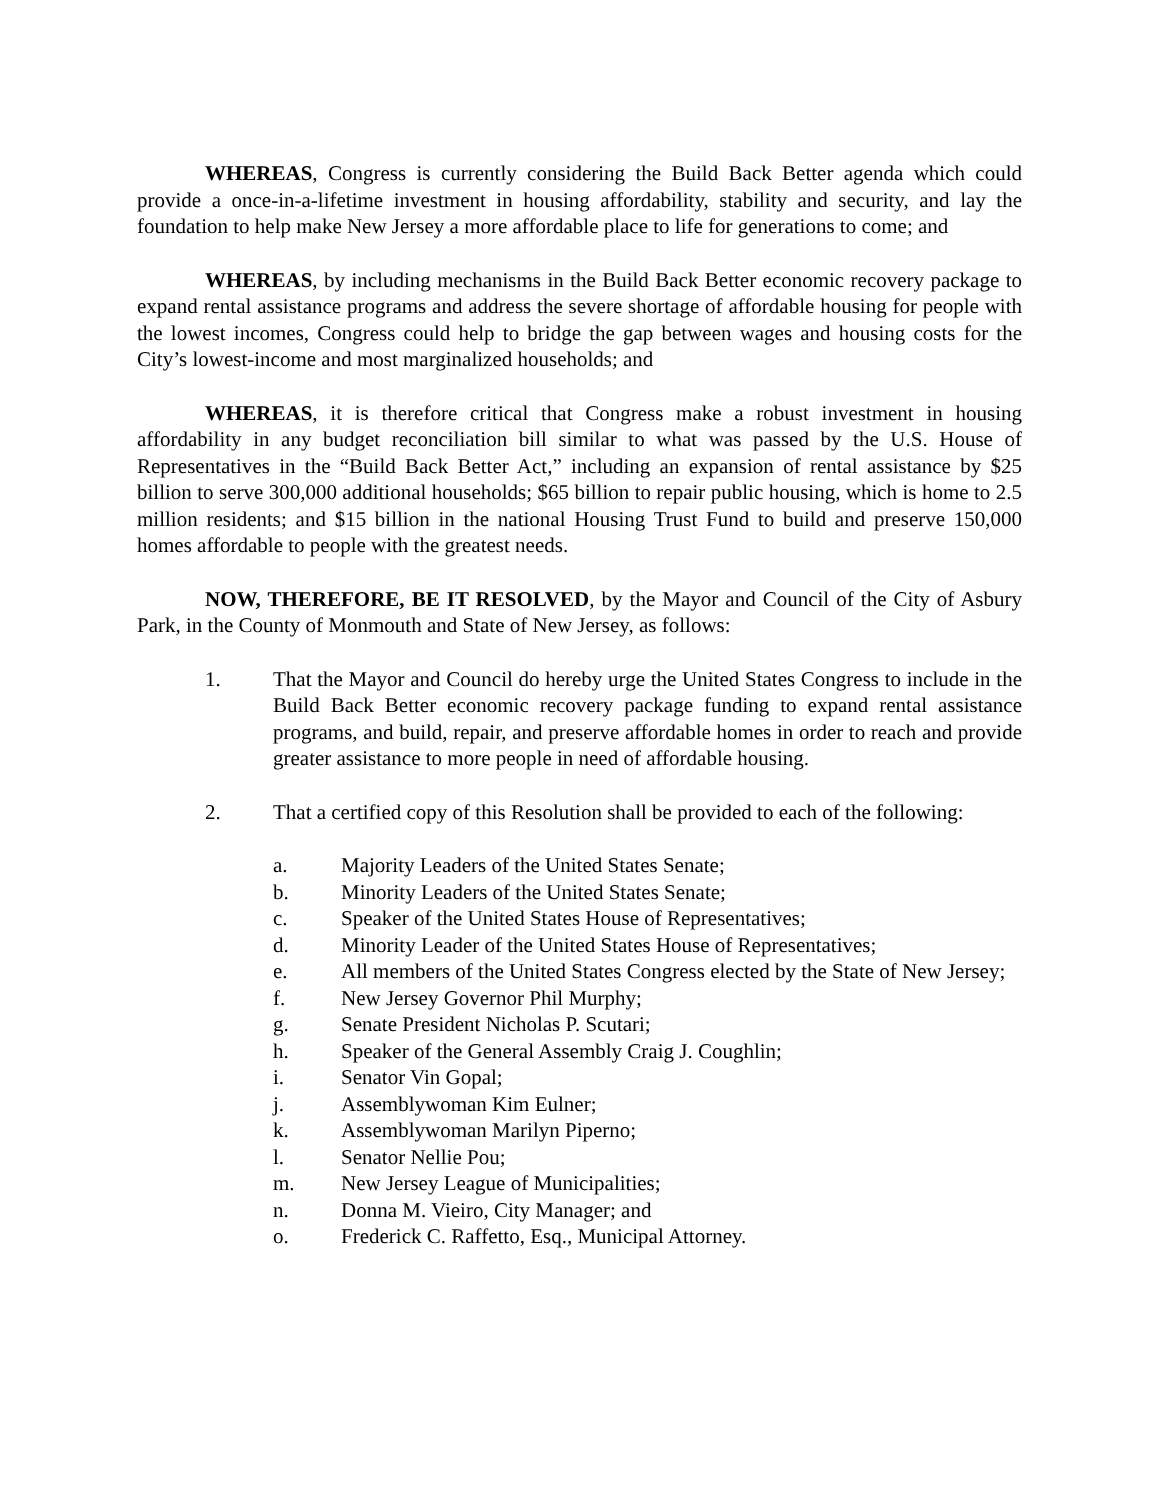WHEREAS, Congress is currently considering the Build Back Better agenda which could provide a once-in-a-lifetime investment in housing affordability, stability and security, and lay the foundation to help make New Jersey a more affordable place to life for generations to come; and
WHEREAS, by including mechanisms in the Build Back Better economic recovery package to expand rental assistance programs and address the severe shortage of affordable housing for people with the lowest incomes, Congress could help to bridge the gap between wages and housing costs for the City’s lowest-income and most marginalized households; and
WHEREAS, it is therefore critical that Congress make a robust investment in housing affordability in any budget reconciliation bill similar to what was passed by the U.S. House of Representatives in the “Build Back Better Act,” including an expansion of rental assistance by $25 billion to serve 300,000 additional households; $65 billion to repair public housing, which is home to 2.5 million residents; and $15 billion in the national Housing Trust Fund to build and preserve 150,000 homes affordable to people with the greatest needs.
NOW, THEREFORE, BE IT RESOLVED, by the Mayor and Council of the City of Asbury Park, in the County of Monmouth and State of New Jersey, as follows:
1. That the Mayor and Council do hereby urge the United States Congress to include in the Build Back Better economic recovery package funding to expand rental assistance programs, and build, repair, and preserve affordable homes in order to reach and provide greater assistance to more people in need of affordable housing.
2. That a certified copy of this Resolution shall be provided to each of the following:
a. Majority Leaders of the United States Senate;
b. Minority Leaders of the United States Senate;
c. Speaker of the United States House of Representatives;
d. Minority Leader of the United States House of Representatives;
e. All members of the United States Congress elected by the State of New Jersey;
f. New Jersey Governor Phil Murphy;
g. Senate President Nicholas P. Scutari;
h. Speaker of the General Assembly Craig J. Coughlin;
i. Senator Vin Gopal;
j. Assemblywoman Kim Eulner;
k. Assemblywoman Marilyn Piperno;
l. Senator Nellie Pou;
m. New Jersey League of Municipalities;
n. Donna M. Vieiro, City Manager; and
o. Frederick C. Raffetto, Esq., Municipal Attorney.